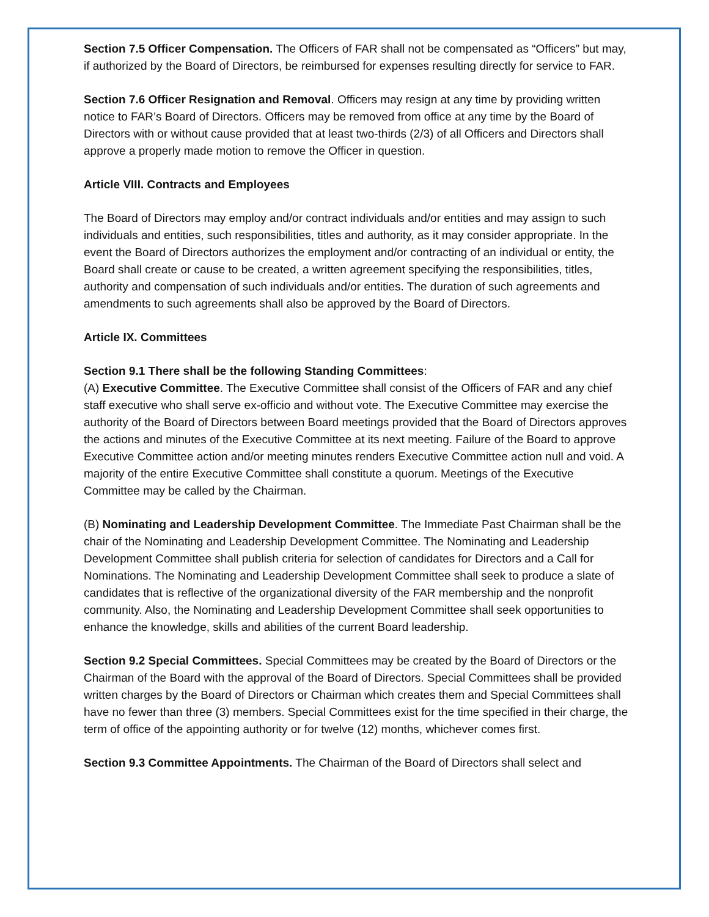Section 7.5 Officer Compensation. The Officers of FAR shall not be compensated as “Officers” but may, if authorized by the Board of Directors, be reimbursed for expenses resulting directly for service to FAR.
Section 7.6 Officer Resignation and Removal. Officers may resign at any time by providing written notice to FAR’s Board of Directors. Officers may be removed from office at any time by the Board of Directors with or without cause provided that at least two-thirds (2/3) of all Officers and Directors shall approve a properly made motion to remove the Officer in question.
Article VIII. Contracts and Employees
The Board of Directors may employ and/or contract individuals and/or entities and may assign to such individuals and entities, such responsibilities, titles and authority, as it may consider appropriate. In the event the Board of Directors authorizes the employment and/or contracting of an individual or entity, the Board shall create or cause to be created, a written agreement specifying the responsibilities, titles, authority and compensation of such individuals and/or entities. The duration of such agreements and amendments to such agreements shall also be approved by the Board of Directors.
Article IX. Committees
Section 9.1 There shall be the following Standing Committees:
(A) Executive Committee. The Executive Committee shall consist of the Officers of FAR and any chief staff executive who shall serve ex-officio and without vote. The Executive Committee may exercise the authority of the Board of Directors between Board meetings provided that the Board of Directors approves the actions and minutes of the Executive Committee at its next meeting. Failure of the Board to approve Executive Committee action and/or meeting minutes renders Executive Committee action null and void. A majority of the entire Executive Committee shall constitute a quorum. Meetings of the Executive Committee may be called by the Chairman.
(B) Nominating and Leadership Development Committee. The Immediate Past Chairman shall be the chair of the Nominating and Leadership Development Committee. The Nominating and Leadership Development Committee shall publish criteria for selection of candidates for Directors and a Call for Nominations. The Nominating and Leadership Development Committee shall seek to produce a slate of candidates that is reflective of the organizational diversity of the FAR membership and the nonprofit community. Also, the Nominating and Leadership Development Committee shall seek opportunities to enhance the knowledge, skills and abilities of the current Board leadership.
Section 9.2 Special Committees. Special Committees may be created by the Board of Directors or the Chairman of the Board with the approval of the Board of Directors. Special Committees shall be provided written charges by the Board of Directors or Chairman which creates them and Special Committees shall have no fewer than three (3) members. Special Committees exist for the time specified in their charge, the term of office of the appointing authority or for twelve (12) months, whichever comes first.
Section 9.3 Committee Appointments. The Chairman of the Board of Directors shall select and